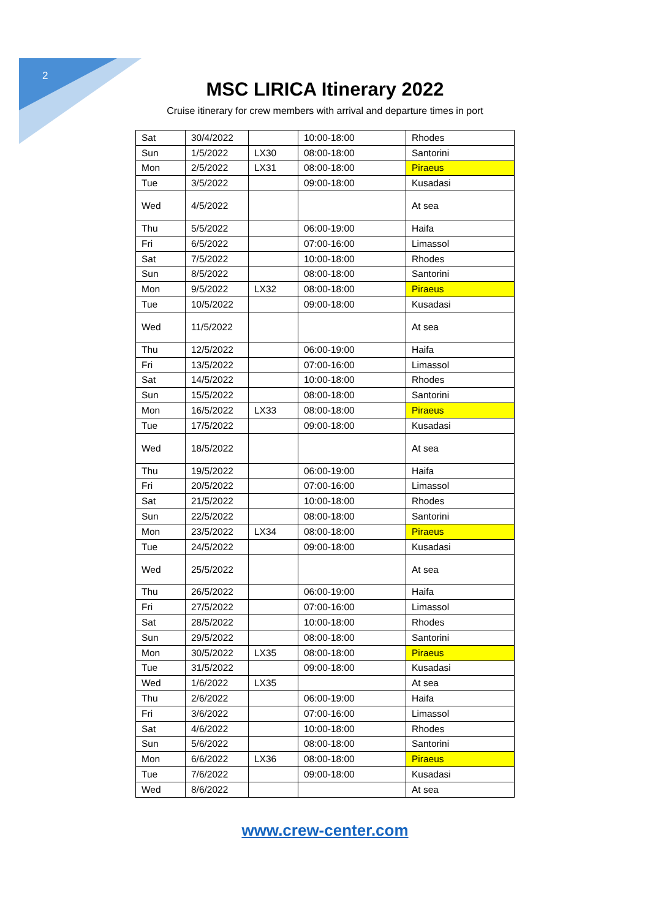2
MSC LIRICA Itinerary 2022
Cruise itinerary for crew members with arrival and departure times in port
| Sat | 30/4/2022 | | 10:00-18:00 | Rhodes |
| Sun | 1/5/2022 | LX30 | 08:00-18:00 | Santorini |
| Mon | 2/5/2022 | LX31 | 08:00-18:00 | Piraeus |
| Tue | 3/5/2022 | | 09:00-18:00 | Kusadasi |
| Wed | 4/5/2022 | | | At sea |
| Thu | 5/5/2022 | | 06:00-19:00 | Haifa |
| Fri | 6/5/2022 | | 07:00-16:00 | Limassol |
| Sat | 7/5/2022 | | 10:00-18:00 | Rhodes |
| Sun | 8/5/2022 | | 08:00-18:00 | Santorini |
| Mon | 9/5/2022 | LX32 | 08:00-18:00 | Piraeus |
| Tue | 10/5/2022 | | 09:00-18:00 | Kusadasi |
| Wed | 11/5/2022 | | | At sea |
| Thu | 12/5/2022 | | 06:00-19:00 | Haifa |
| Fri | 13/5/2022 | | 07:00-16:00 | Limassol |
| Sat | 14/5/2022 | | 10:00-18:00 | Rhodes |
| Sun | 15/5/2022 | | 08:00-18:00 | Santorini |
| Mon | 16/5/2022 | LX33 | 08:00-18:00 | Piraeus |
| Tue | 17/5/2022 | | 09:00-18:00 | Kusadasi |
| Wed | 18/5/2022 | | | At sea |
| Thu | 19/5/2022 | | 06:00-19:00 | Haifa |
| Fri | 20/5/2022 | | 07:00-16:00 | Limassol |
| Sat | 21/5/2022 | | 10:00-18:00 | Rhodes |
| Sun | 22/5/2022 | | 08:00-18:00 | Santorini |
| Mon | 23/5/2022 | LX34 | 08:00-18:00 | Piraeus |
| Tue | 24/5/2022 | | 09:00-18:00 | Kusadasi |
| Wed | 25/5/2022 | | | At sea |
| Thu | 26/5/2022 | | 06:00-19:00 | Haifa |
| Fri | 27/5/2022 | | 07:00-16:00 | Limassol |
| Sat | 28/5/2022 | | 10:00-18:00 | Rhodes |
| Sun | 29/5/2022 | | 08:00-18:00 | Santorini |
| Mon | 30/5/2022 | LX35 | 08:00-18:00 | Piraeus |
| Tue | 31/5/2022 | | 09:00-18:00 | Kusadasi |
| Wed | 1/6/2022 | LX35 | | At sea |
| Thu | 2/6/2022 | | 06:00-19:00 | Haifa |
| Fri | 3/6/2022 | | 07:00-16:00 | Limassol |
| Sat | 4/6/2022 | | 10:00-18:00 | Rhodes |
| Sun | 5/6/2022 | | 08:00-18:00 | Santorini |
| Mon | 6/6/2022 | LX36 | 08:00-18:00 | Piraeus |
| Tue | 7/6/2022 | | 09:00-18:00 | Kusadasi |
| Wed | 8/6/2022 | | | At sea |
www.crew-center.com